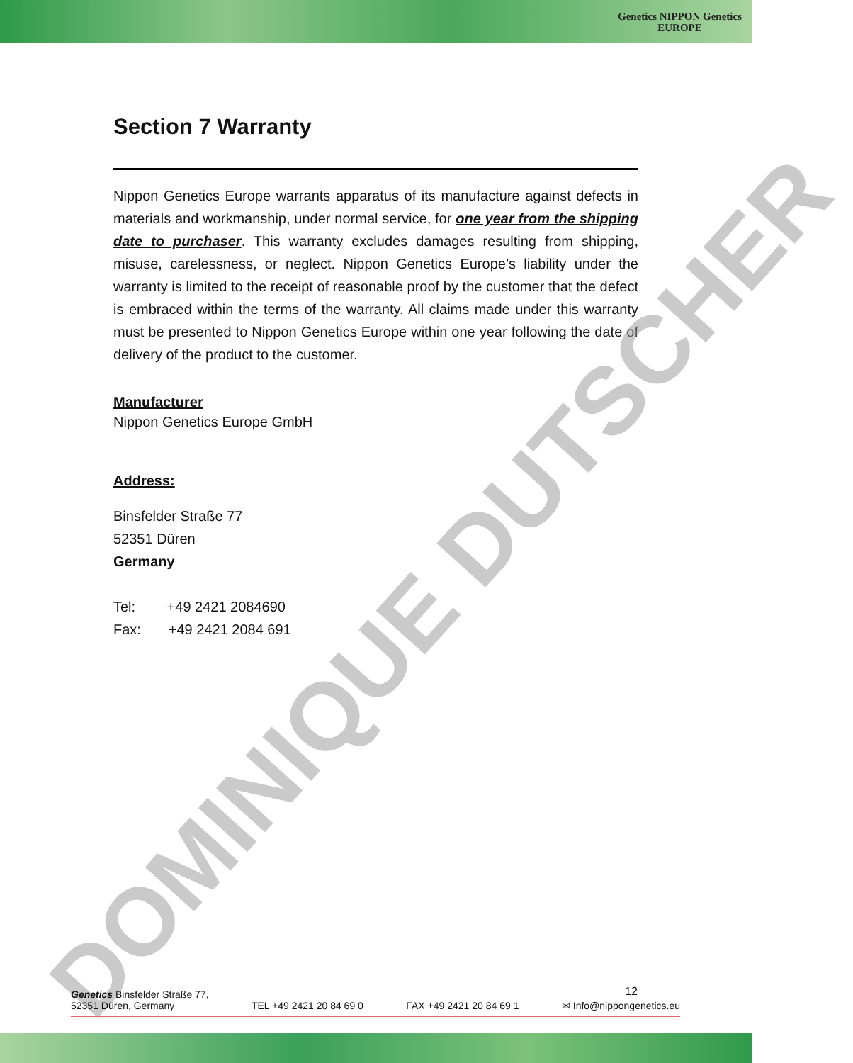Genetics NIPPON Genetics
EUROPE
Section 7 Warranty
Nippon Genetics Europe warrants apparatus of its manufacture against defects in materials and workmanship, under normal service, for one year from the shipping date to purchaser. This warranty excludes damages resulting from shipping, misuse, carelessness, or neglect. Nippon Genetics Europe’s liability under the warranty is limited to the receipt of reasonable proof by the customer that the defect is embraced within the terms of the warranty. All claims made under this warranty must be presented to Nippon Genetics Europe within one year following the date of delivery of the product to the customer.
Manufacturer
Nippon Genetics Europe GmbH
Address:
Binsfelder Straße 77
52351 Düren
Germany
Tel: +49 2421 2084690
Fax: +49 2421 2084 691
DOMINIQUE DUTSCHER 12
Genetics Binsfelder Straße 77,
52351 Düren, Germany TEL +49 2421 20 84 69 0 FAX +49 2421 20 84 69 1 ✉ Info@nippongenetics.eu